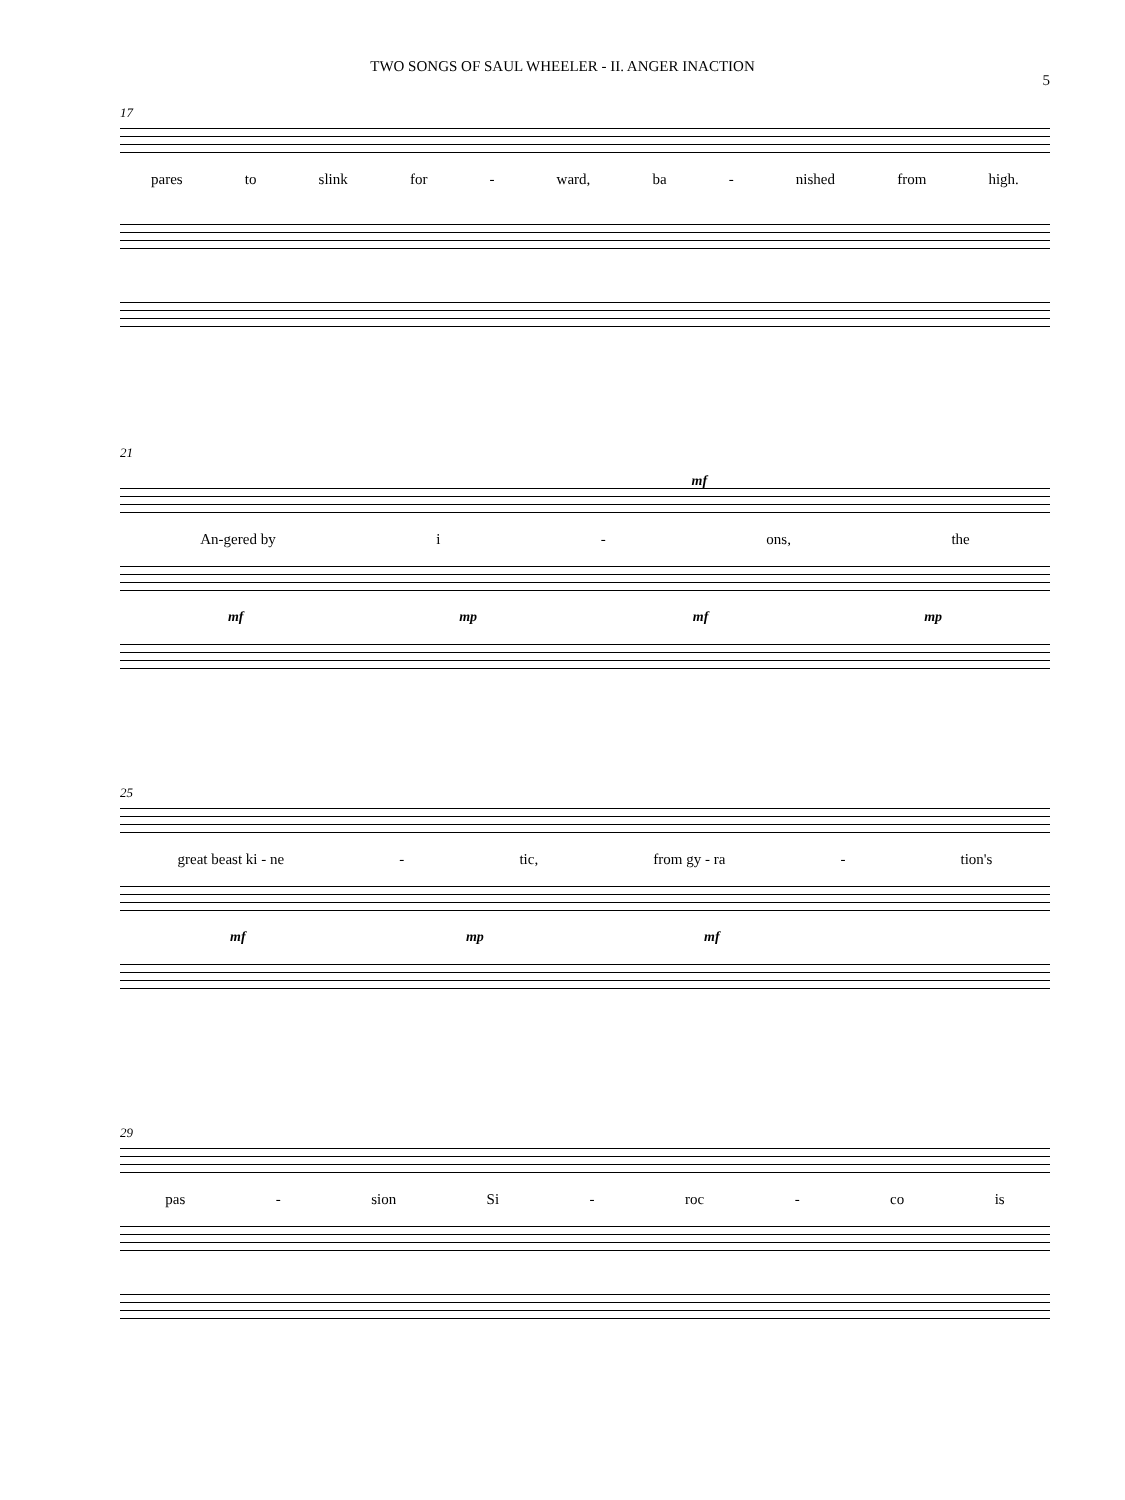TWO SONGS OF SAUL WHEELER - II. ANGER INACTION
5
17
pares to slink for - ward, ba - nished from high.
21
mf
An-gered by i - ons, the
mf mp mf mp
25
great beast ki - ne - tic, from gy - ra - tion's
mf mp mf
29
pas - sion Si - roc - co is